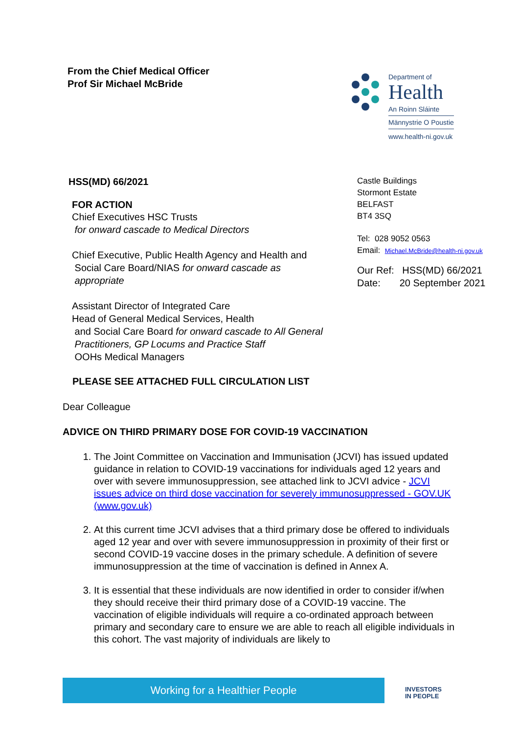From the Chief Medical Officer
Prof Sir Michael McBride
Department of
Health
An Roinn Sláinte
Männystrie O Poustie
www.health-ni.gov.uk
HSS(MD) 66/2021
FOR ACTION
Chief Executives HSC Trusts
for onward cascade to Medical Directors
Chief Executive, Public Health Agency and Health and
Social Care Board/NIAS for onward cascade as
appropriate
Assistant Director of Integrated Care
Head of General Medical Services, Health
and Social Care Board for onward cascade to All General
Practitioners, GP Locums and Practice Staff
OOHs Medical Managers
Castle Buildings
Stormont Estate
BELFAST
BT4 3SQ
Tel: 028 9052 0563
Email: Michael.McBride@health-ni.gov.uk
Our Ref: HSS(MD) 66/2021
Date: 20 September 2021
PLEASE SEE ATTACHED FULL CIRCULATION LIST
Dear Colleague
ADVICE ON THIRD PRIMARY DOSE FOR COVID-19 VACCINATION
1. The Joint Committee on Vaccination and Immunisation (JCVI) has issued updated guidance in relation to COVID-19 vaccinations for individuals aged 12 years and over with severe immunosuppression, see attached link to JCVI advice - JCVI issues advice on third dose vaccination for severely immunosuppressed - GOV.UK (www.gov.uk)
2. At this current time JCVI advises that a third primary dose be offered to individuals aged 12 year and over with severe immunosuppression in proximity of their first or second COVID-19 vaccine doses in the primary schedule. A definition of severe immunosuppression at the time of vaccination is defined in Annex A.
3. It is essential that these individuals are now identified in order to consider if/when they should receive their third primary dose of a COVID-19 vaccine. The vaccination of eligible individuals will require a co-ordinated approach between primary and secondary care to ensure we are able to reach all eligible individuals in this cohort. The vast majority of individuals are likely to
Working for a Healthier People
INVESTORS
IN PEOPLE